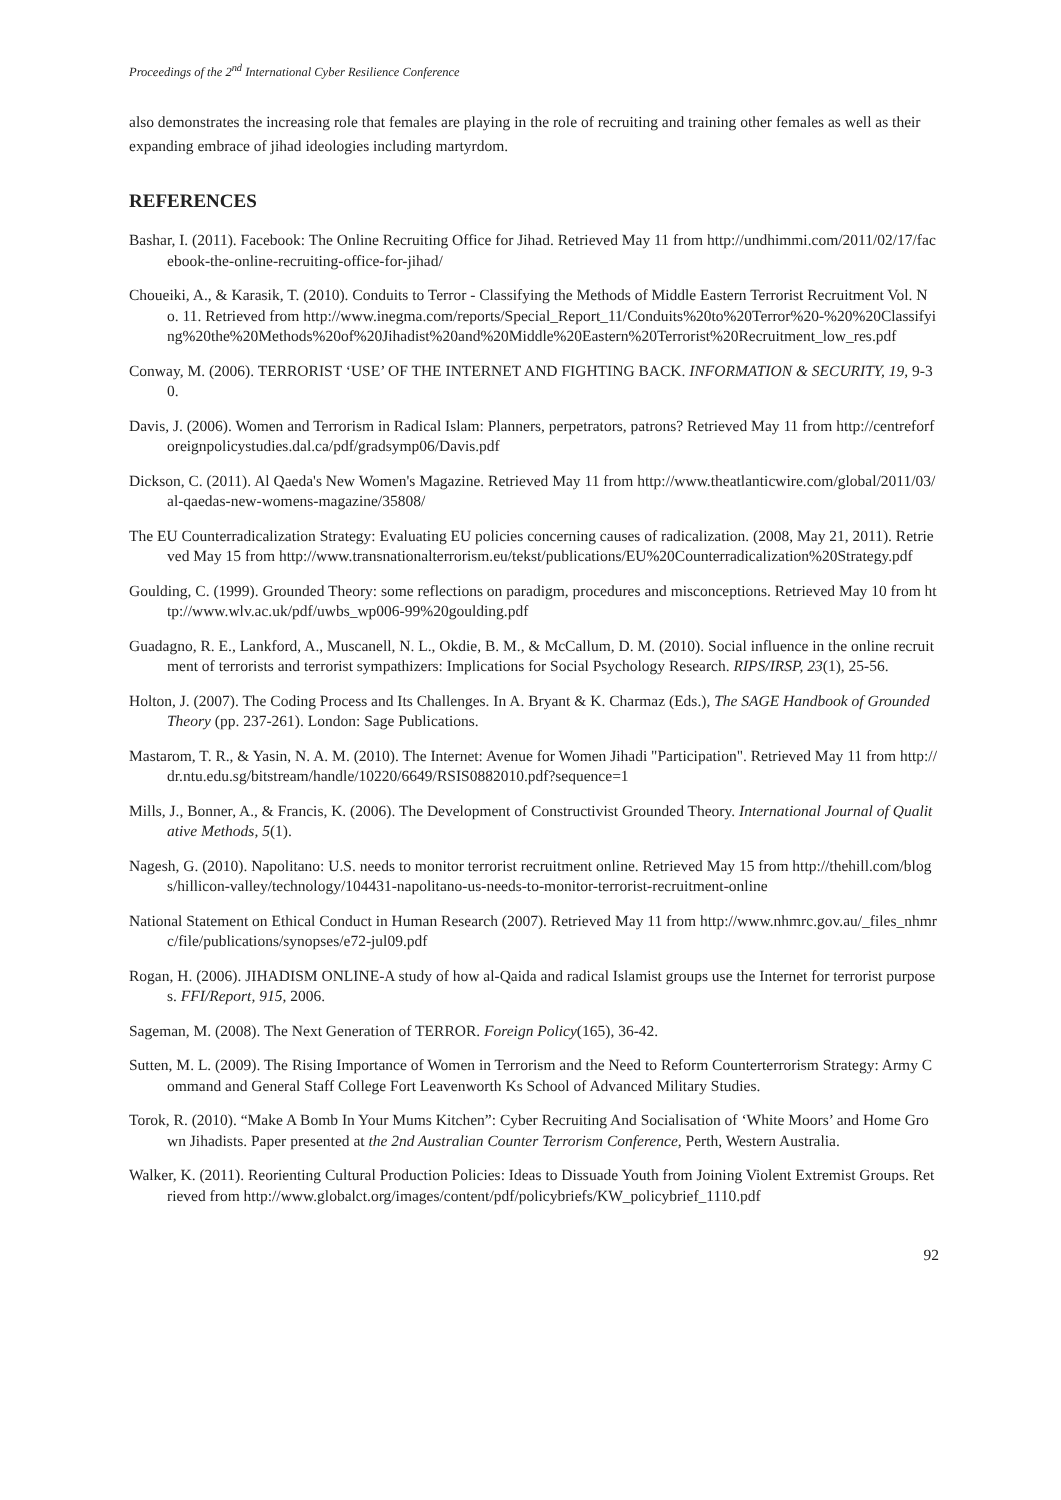Proceedings of the 2<sup>nd</sup> International Cyber Resilience Conference
also demonstrates the increasing role that females are playing in the role of recruiting and training other females as well as their expanding embrace of jihad ideologies including martyrdom.
REFERENCES
Bashar, I. (2011). Facebook: The Online Recruiting Office for Jihad. Retrieved May 11 from http://undhimmi.com/2011/02/17/facebook-the-online-recruiting-office-for-jihad/
Choueiki, A., & Karasik, T. (2010). Conduits to Terror - Classifying the Methods of Middle Eastern Terrorist Recruitment Vol. No. 11. Retrieved from http://www.inegma.com/reports/Special_Report_11/Conduits%20to%20Terror%20-%20%20Classifying%20the%20Methods%20of%20Jihadist%20and%20Middle%20Eastern%20Terrorist%20Recruitment_low_res.pdf
Conway, M. (2006). TERRORIST ‘USE’ OF THE INTERNET AND FIGHTING BACK. INFORMATION & SECURITY, 19, 9-30.
Davis, J. (2006). Women and Terrorism in Radical Islam: Planners, perpetrators, patrons? Retrieved May 11 from http://centreforforeignpolicystudies.dal.ca/pdf/gradsymp06/Davis.pdf
Dickson, C. (2011). Al Qaeda's New Women's Magazine. Retrieved May 11 from http://www.theatlanticwire.com/global/2011/03/al-qaedas-new-womens-magazine/35808/
The EU Counterradicalization Strategy: Evaluating EU policies concerning causes of radicalization. (2008, May 21, 2011). Retrieved May 15 from http://www.transnationalterrorism.eu/tekst/publications/EU%20Counterradicalization%20Strategy.pdf
Goulding, C. (1999). Grounded Theory: some reflections on paradigm, procedures and misconceptions. Retrieved May 10 from http://www.wlv.ac.uk/pdf/uwbs_wp006-99%20goulding.pdf
Guadagno, R. E., Lankford, A., Muscanell, N. L., Okdie, B. M., & McCallum, D. M. (2010). Social influence in the online recruitment of terrorists and terrorist sympathizers: Implications for Social Psychology Research. RIPS/IRSP, 23(1), 25-56.
Holton, J. (2007). The Coding Process and Its Challenges. In A. Bryant & K. Charmaz (Eds.), The SAGE Handbook of Grounded Theory (pp. 237-261). London: Sage Publications.
Mastarom, T. R., & Yasin, N. A. M. (2010). The Internet: Avenue for Women Jihadi "Participation". Retrieved May 11 from http://dr.ntu.edu.sg/bitstream/handle/10220/6649/RSIS0882010.pdf?sequence=1
Mills, J., Bonner, A., & Francis, K. (2006). The Development of Constructivist Grounded Theory. International Journal of Qualitative Methods, 5(1).
Nagesh, G. (2010). Napolitano: U.S. needs to monitor terrorist recruitment online. Retrieved May 15 from http://thehill.com/blogs/hillicon-valley/technology/104431-napolitano-us-needs-to-monitor-terrorist-recruitment-online
National Statement on Ethical Conduct in Human Research (2007). Retrieved May 11 from http://www.nhmrc.gov.au/_files_nhmrc/file/publications/synopses/e72-jul09.pdf
Rogan, H. (2006). JIHADISM ONLINE-A study of how al-Qaida and radical Islamist groups use the Internet for terrorist purposes. FFI/Report, 915, 2006.
Sageman, M. (2008). The Next Generation of TERROR. Foreign Policy(165), 36-42.
Sutten, M. L. (2009). The Rising Importance of Women in Terrorism and the Need to Reform Counterterrorism Strategy: Army Command and General Staff College Fort Leavenworth Ks School of Advanced Military Studies.
Torok, R. (2010). “Make A Bomb In Your Mums Kitchen”: Cyber Recruiting And Socialisation of ‘White Moors’ and Home Grown Jihadists. Paper presented at the 2nd Australian Counter Terrorism Conference, Perth, Western Australia.
Walker, K. (2011). Reorienting Cultural Production Policies: Ideas to Dissuade Youth from Joining Violent Extremist Groups. Retrieved from http://www.globalct.org/images/content/pdf/policybriefs/KW_policybrief_1110.pdf
92